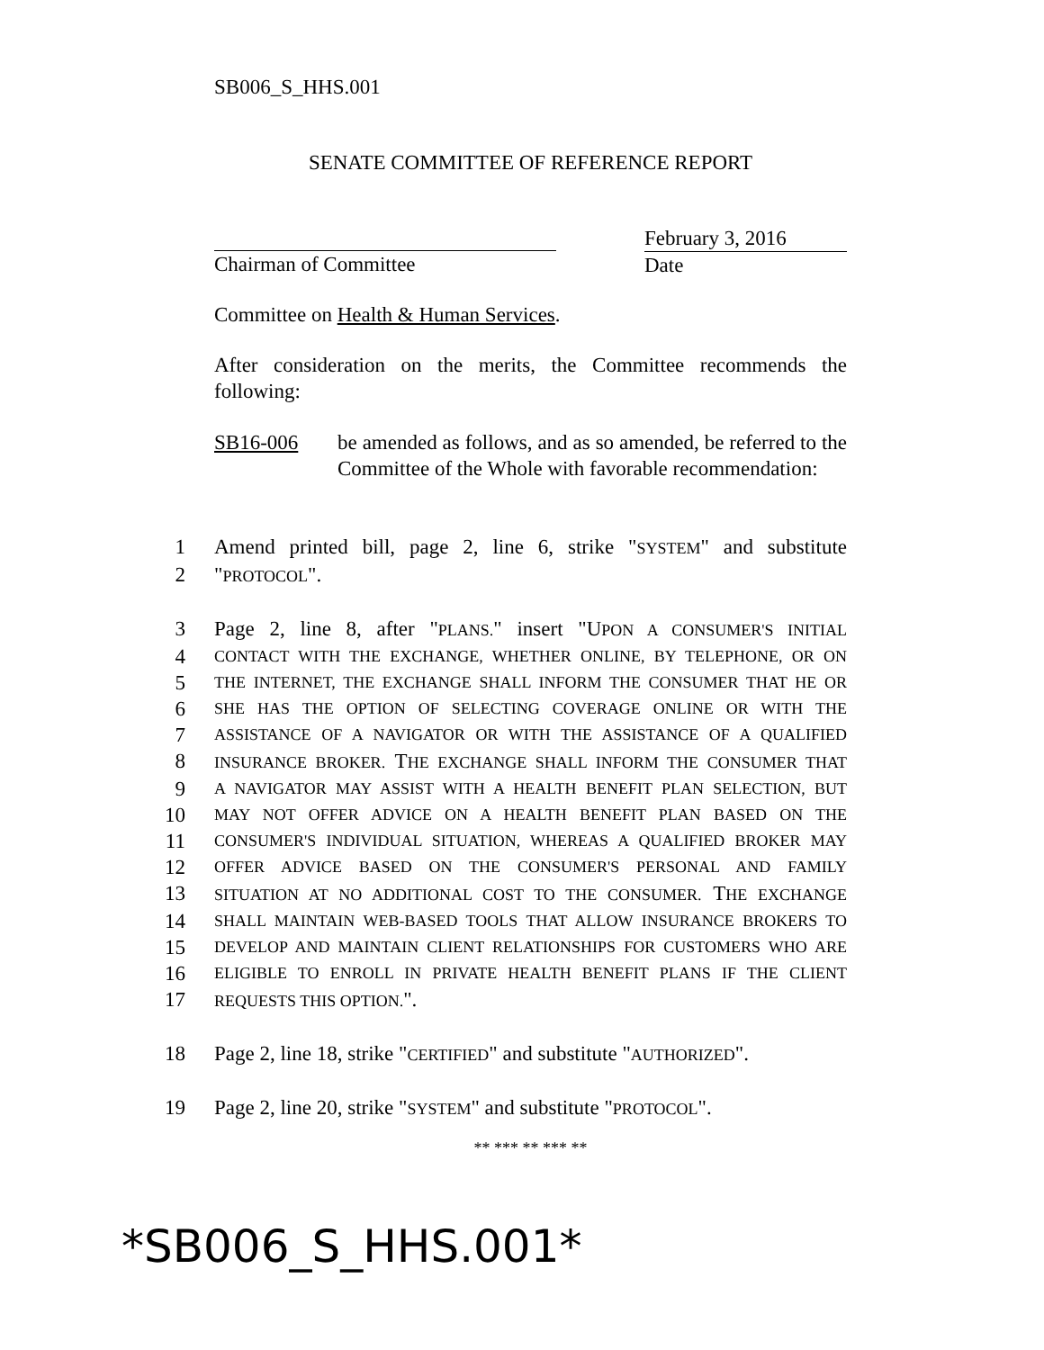SB006_S_HHS.001
SENATE COMMITTEE OF REFERENCE REPORT
Chairman of Committee February 3, 2016
Date
Committee on Health & Human Services.
After consideration on the merits, the Committee recommends the following:
SB16-006 be amended as follows, and as so amended, be referred to the Committee of the Whole with favorable recommendation:
1 Amend printed bill, page 2, line 6, strike "SYSTEM" and substitute
2 "PROTOCOL".
3 Page 2, line 8, after "PLANS." insert "UPON A CONSUMER'S INITIAL
4 CONTACT WITH THE EXCHANGE, WHETHER ONLINE, BY TELEPHONE, OR ON
5 THE INTERNET, THE EXCHANGE SHALL INFORM THE CONSUMER THAT HE OR
6 SHE HAS THE OPTION OF SELECTING COVERAGE ONLINE OR WITH THE
7 ASSISTANCE OF A NAVIGATOR OR WITH THE ASSISTANCE OF A QUALIFIED
8 INSURANCE BROKER. THE EXCHANGE SHALL INFORM THE CONSUMER THAT
9 A NAVIGATOR MAY ASSIST WITH A HEALTH BENEFIT PLAN SELECTION, BUT
10 MAY NOT OFFER ADVICE ON A HEALTH BENEFIT PLAN BASED ON THE
11 CONSUMER'S INDIVIDUAL SITUATION, WHEREAS A QUALIFIED BROKER MAY
12 OFFER ADVICE BASED ON THE CONSUMER'S PERSONAL AND FAMILY
13 SITUATION AT NO ADDITIONAL COST TO THE CONSUMER. THE EXCHANGE
14 SHALL MAINTAIN WEB-BASED TOOLS THAT ALLOW INSURANCE BROKERS TO
15 DEVELOP AND MAINTAIN CLIENT RELATIONSHIPS FOR CUSTOMERS WHO ARE
16 ELIGIBLE TO ENROLL IN PRIVATE HEALTH BENEFIT PLANS IF THE CLIENT
17 REQUESTS THIS OPTION.".
18 Page 2, line 18, strike "CERTIFIED" and substitute "AUTHORIZED".
19 Page 2, line 20, strike "SYSTEM" and substitute "PROTOCOL".
** *** ** *** **
*SB006_S_HHS.001*